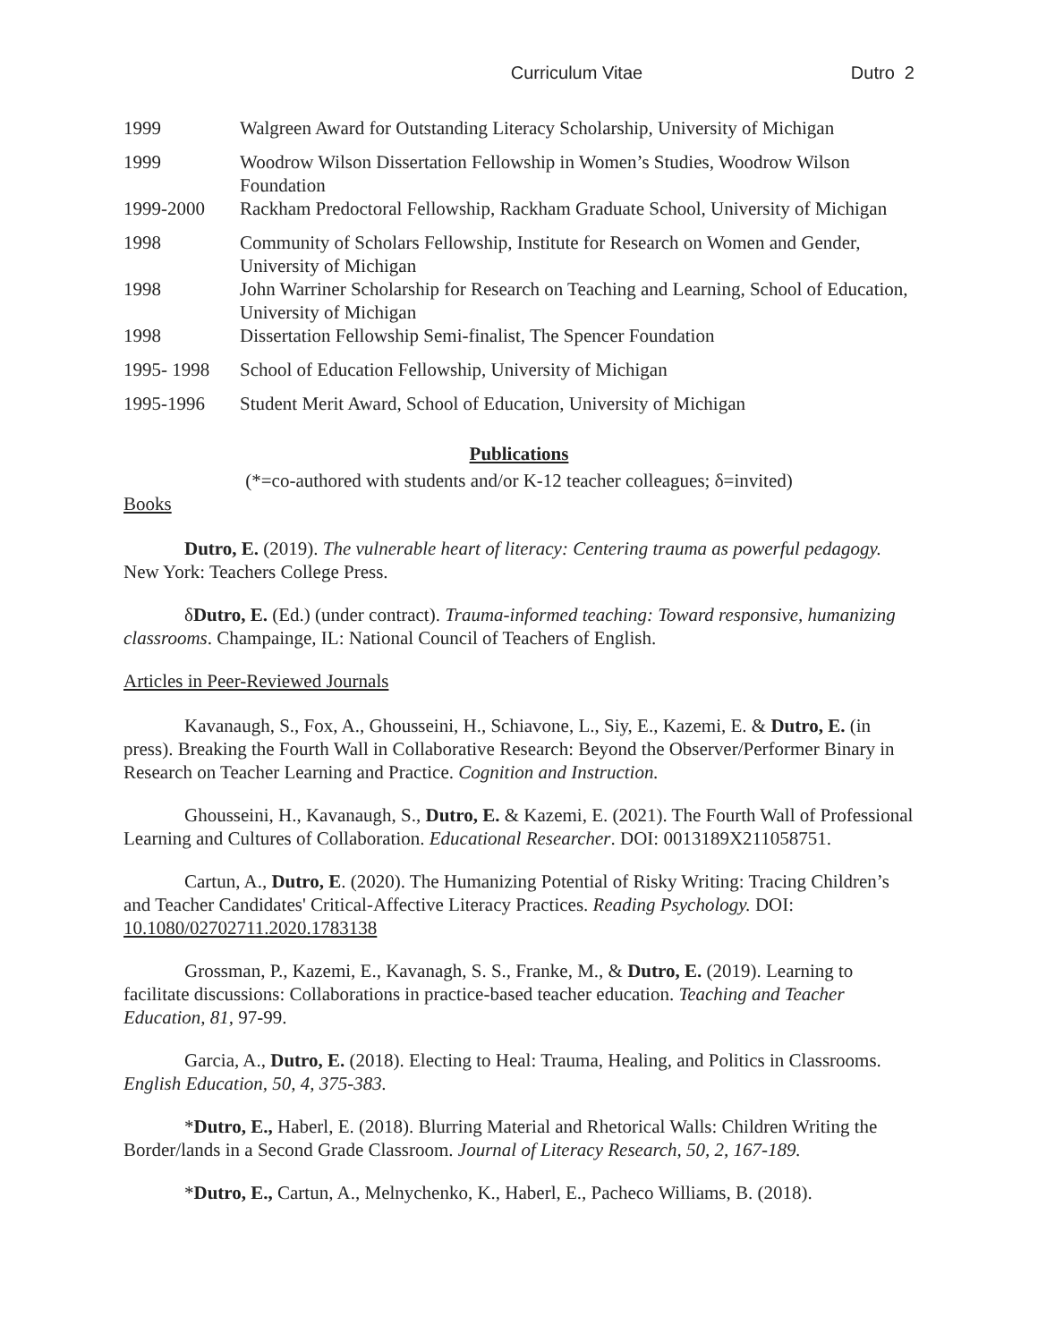Curriculum Vitae Dutro 2
1999 Walgreen Award for Outstanding Literacy Scholarship, University of Michigan
1999 Woodrow Wilson Dissertation Fellowship in Women’s Studies, Woodrow Wilson Foundation
1999-2000 Rackham Predoctoral Fellowship, Rackham Graduate School, University of Michigan
1998 Community of Scholars Fellowship, Institute for Research on Women and Gender, University of Michigan
1998 John Warriner Scholarship for Research on Teaching and Learning, School of Education, University of Michigan
1998 Dissertation Fellowship Semi-finalist, The Spencer Foundation
1995- 1998 School of Education Fellowship, University of Michigan
1995-1996 Student Merit Award, School of Education, University of Michigan
Publications
(*=co-authored with students and/or K-12 teacher colleagues; δ=invited)
Books
Dutro, E. (2019). The vulnerable heart of literacy: Centering trauma as powerful pedagogy. New York: Teachers College Press.
δDutro, E. (Ed.) (under contract). Trauma-informed teaching: Toward responsive, humanizing classrooms. Champainge, IL: National Council of Teachers of English.
Articles in Peer-Reviewed Journals
Kavanaugh, S., Fox, A., Ghousseini, H., Schiavone, L., Siy, E., Kazemi, E. & Dutro, E. (in press). Breaking the Fourth Wall in Collaborative Research: Beyond the Observer/Performer Binary in Research on Teacher Learning and Practice. Cognition and Instruction.
Ghousseini, H., Kavanaugh, S., Dutro, E. & Kazemi, E. (2021). The Fourth Wall of Professional Learning and Cultures of Collaboration. Educational Researcher. DOI: 0013189X211058751.
Cartun, A., Dutro, E. (2020). The Humanizing Potential of Risky Writing: Tracing Children’s and Teacher Candidates' Critical-Affective Literacy Practices. Reading Psychology. DOI: 10.1080/02702711.2020.1783138
Grossman, P., Kazemi, E., Kavanagh, S. S., Franke, M., & Dutro, E. (2019). Learning to facilitate discussions: Collaborations in practice-based teacher education. Teaching and Teacher Education, 81, 97-99.
Garcia, A., Dutro, E. (2018). Electing to Heal: Trauma, Healing, and Politics in Classrooms. English Education, 50, 4, 375-383.
*Dutro, E., Haberl, E. (2018). Blurring Material and Rhetorical Walls: Children Writing the Border/lands in a Second Grade Classroom. Journal of Literacy Research, 50, 2, 167-189.
*Dutro, E., Cartun, A., Melnychenko, K., Haberl, E., Pacheco Williams, B. (2018).